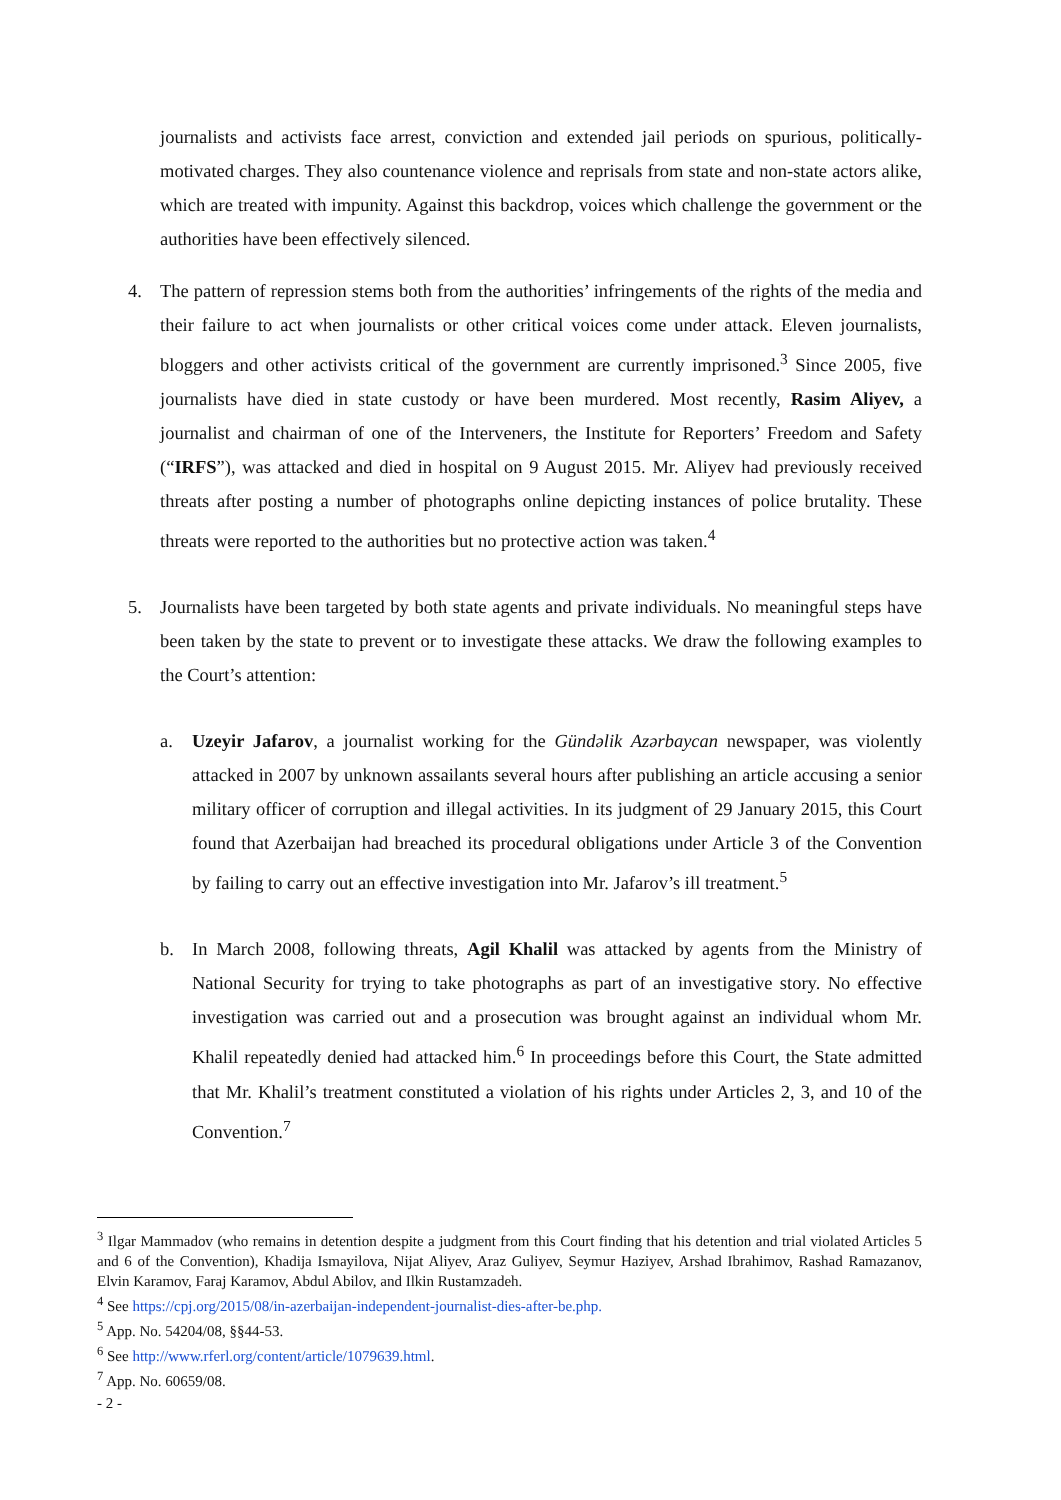journalists and activists face arrest, conviction and extended jail periods on spurious, politically-motivated charges. They also countenance violence and reprisals from state and non-state actors alike, which are treated with impunity. Against this backdrop, voices which challenge the government or the authorities have been effectively silenced.
4. The pattern of repression stems both from the authorities’ infringements of the rights of the media and their failure to act when journalists or other critical voices come under attack. Eleven journalists, bloggers and other activists critical of the government are currently imprisoned.<sup>3</sup> Since 2005, five journalists have died in state custody or have been murdered. Most recently, Rasim Aliyev, a journalist and chairman of one of the Interveners, the Institute for Reporters’ Freedom and Safety (“IRFS”), was attacked and died in hospital on 9 August 2015. Mr. Aliyev had previously received threats after posting a number of photographs online depicting instances of police brutality. These threats were reported to the authorities but no protective action was taken.<sup>4</sup>
5. Journalists have been targeted by both state agents and private individuals. No meaningful steps have been taken by the state to prevent or to investigate these attacks. We draw the following examples to the Court’s attention:
a. Uzeyir Jafarov, a journalist working for the Gündəlik Azərbaycan newspaper, was violently attacked in 2007 by unknown assailants several hours after publishing an article accusing a senior military officer of corruption and illegal activities. In its judgment of 29 January 2015, this Court found that Azerbaijan had breached its procedural obligations under Article 3 of the Convention by failing to carry out an effective investigation into Mr. Jafarov’s ill treatment.<sup>5</sup>
b. In March 2008, following threats, Agil Khalil was attacked by agents from the Ministry of National Security for trying to take photographs as part of an investigative story. No effective investigation was carried out and a prosecution was brought against an individual whom Mr. Khalil repeatedly denied had attacked him.<sup>6</sup> In proceedings before this Court, the State admitted that Mr. Khalil’s treatment constituted a violation of his rights under Articles 2, 3, and 10 of the Convention.<sup>7</sup>
<sup>3</sup> Ilgar Mammadov (who remains in detention despite a judgment from this Court finding that his detention and trial violated Articles 5 and 6 of the Convention), Khadija Ismayilova, Nijat Aliyev, Araz Guliyev, Seymur Haziyev, Arshad Ibrahimov, Rashad Ramazanov, Elvin Karamov, Faraj Karamov, Abdul Abilov, and Ilkin Rustamzadeh.
<sup>4</sup> See https://cpj.org/2015/08/in-azerbaijan-independent-journalist-dies-after-be.php.
<sup>5</sup> App. No. 54204/08, §§44-53.
<sup>6</sup> See http://www.rferl.org/content/article/1079639.html.
<sup>7</sup> App. No. 60659/08.
- 2 -